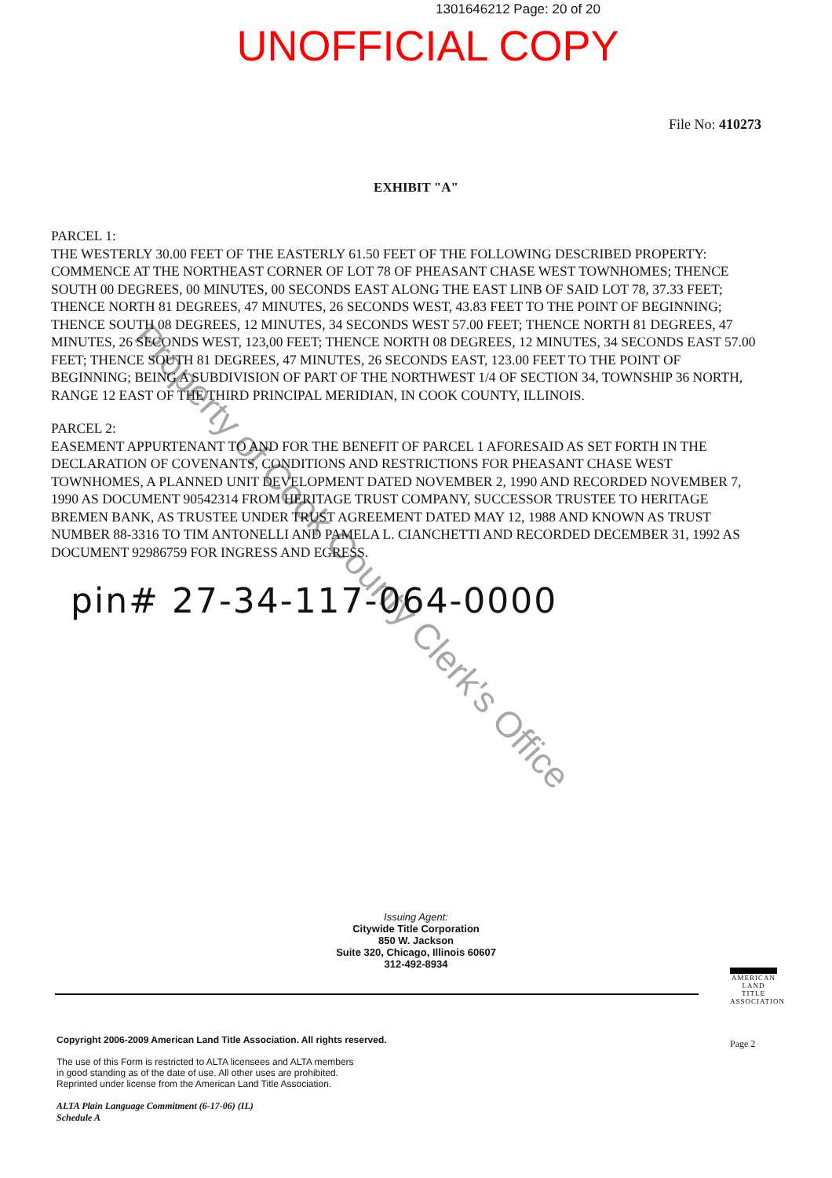1301646212 Page: 20 of 20
UNOFFICIAL COPY
File No: 410273
EXHIBIT "A"
PARCEL 1:
THE WESTERLY 30.00 FEET OF THE EASTERLY 61.50 FEET OF THE FOLLOWING DESCRIBED PROPERTY: COMMENCE AT THE NORTHEAST CORNER OF LOT 78 OF PHEASANT CHASE WEST TOWNHOMES; THENCE SOUTH 00 DEGREES, 00 MINUTES, 00 SECONDS EAST ALONG THE EAST LINB OF SAID LOT 78, 37.33 FEET; THENCE NORTH 81 DEGREES, 47 MINUTES, 26 SECONDS WEST, 43.83 FEET TO THE POINT OF BEGINNING; THENCE SOUTH 08 DEGREES, 12 MINUTES, 34 SECONDS WEST 57.00 FEET; THENCE NORTH 81 DEGREES, 47 MINUTES, 26 SECONDS WEST, 123,00 FEET; THENCE NORTH 08 DEGREES, 12 MINUTES, 34 SECONDS EAST 57.00 FEET; THENCE SOUTH 81 DEGREES, 47 MINUTES, 26 SECONDS EAST, 123.00 FEET TO THE POINT OF BEGINNING; BEING A SUBDIVISION OF PART OF THE NORTHWEST 1/4 OF SECTION 34, TOWNSHIP 36 NORTH, RANGE 12 EAST OF THE THIRD PRINCIPAL MERIDIAN, IN COOK COUNTY, ILLINOIS.
PARCEL 2:
EASEMENT APPURTENANT TO AND FOR THE BENEFIT OF PARCEL 1 AFORESAID AS SET FORTH IN THE DECLARATION OF COVENANTS, CONDITIONS AND RESTRICTIONS FOR PHEASANT CHASE WEST TOWNHOMES, A PLANNED UNIT DEVELOPMENT DATED NOVEMBER 2, 1990 AND RECORDED NOVEMBER 7, 1990 AS DOCUMENT 90542314 FROM HERITAGE TRUST COMPANY, SUCCESSOR TRUSTEE TO HERITAGE BREMEN BANK, AS TRUSTEE UNDER TRUST AGREEMENT DATED MAY 12, 1988 AND KNOWN AS TRUST NUMBER 88-3316 TO TIM ANTONELLI AND PAMELA L. CIANCHETTI AND RECORDED DECEMBER 31, 1992 AS DOCUMENT 92986759 FOR INGRESS AND EGRESS.
pin# 27-34-117-064-0000
Property of Cook County Clerk's Office
Issuing Agent:
Citywide Title Corporation
850 W. Jackson
Suite 320, Chicago, Illinois 60607
312-492-8934
Copyright 2006-2009 American Land Title Association. All rights reserved.
The use of this Form is restricted to ALTA licensees and ALTA members
in good standing as of the date of use. All other uses are prohibited.
Reprinted under license from the American Land Title Association.
ALTA Plain Language Commitment (6-17-06) (IL)
Schedule A
AMERICAN
LAND TITLE
ASSOCIATION
Page 2